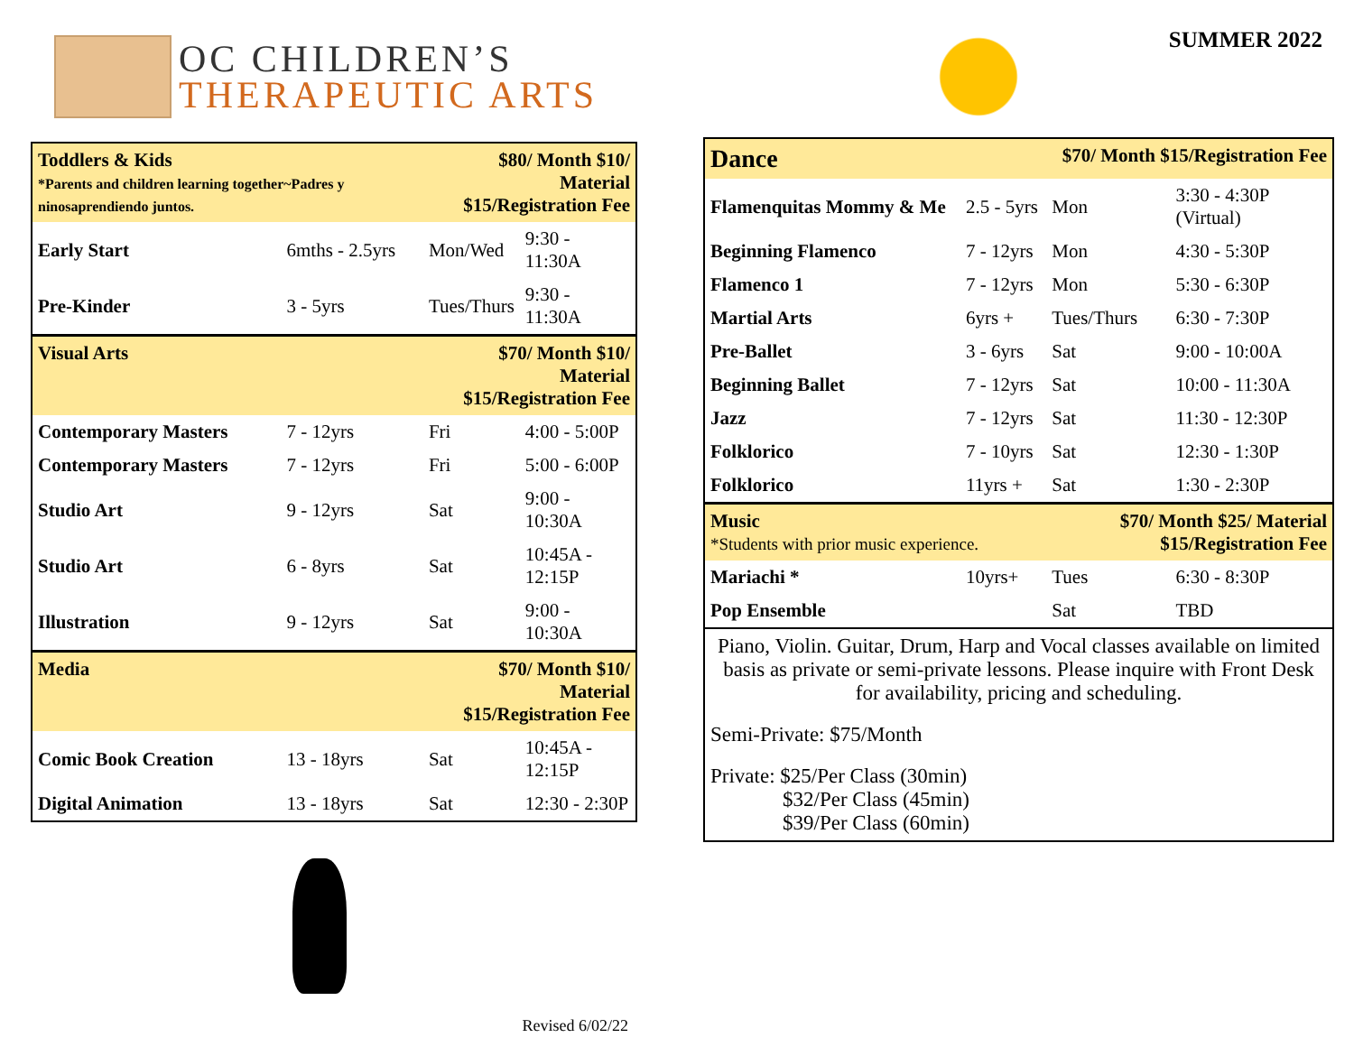OC CHILDREN’S
THERAPEUTIC ARTS
| Toddlers & Kids *Parents and children learning together~Padres y ninosaprendiendo juntos. | | $80/ Month $10/ Material $15/Registration Fee | |
| Early Start | 6mths - 2.5yrs | Mon/Wed | 9:30 - 11:30A |
| Pre-Kinder | 3 - 5yrs | Tues/Thurs | 9:30 - 11:30A |
| Visual Arts | | $70/ Month $10/ Material $15/Registration Fee | |
| Contemporary Masters | 7 - 12yrs | Fri | 4:00 - 5:00P |
| Contemporary Masters | 7 - 12yrs | Fri | 5:00 - 6:00P |
| Studio Art | 9 - 12yrs | Sat | 9:00 - 10:30A |
| Studio Art | 6 - 8yrs | Sat | 10:45A - 12:15P |
| Illustration | 9 - 12yrs | Sat | 9:00 - 10:30A |
| Media | | $70/ Month $10/ Material $15/Registration Fee | |
| Comic Book Creation | 13 - 18yrs | Sat | 10:45A - 12:15P |
| Digital Animation | 13 - 18yrs | Sat | 12:30 - 2:30P |
Revised 6/02/22
SUMMER 2022
| Dance | | $70/ Month $15/Registration Fee | |
| Flamenquitas Mommy & Me | 2.5 - 5yrs | Mon | 3:30 - 4:30P (Virtual) |
| Beginning Flamenco | 7 - 12yrs | Mon | 4:30 - 5:30P |
| Flamenco 1 | 7 - 12yrs | Mon | 5:30 - 6:30P |
| Martial Arts | 6yrs + | Tues/Thurs | 6:30 - 7:30P |
| Pre-Ballet | 3 - 6yrs | Sat | 9:00 - 10:00A |
| Beginning Ballet | 7 - 12yrs | Sat | 10:00 - 11:30A |
| Jazz | 7 - 12yrs | Sat | 11:30 - 12:30P |
| Folklorico | 7 - 10yrs | Sat | 12:30 - 1:30P |
| Folklorico | 11yrs + | Sat | 1:30 - 2:30P |
| Music *Students with prior music experience. | | $70/ Month $25/ Material $15/Registration Fee | |
| Mariachi * | 10yrs+ | Tues | 6:30 - 8:30P |
| Pop Ensemble | | Sat | TBD |
Piano, Violin. Guitar, Drum, Harp and Vocal classes available on limited basis as private or semi-private lessons. Please inquire with Front Desk for availability, pricing and scheduling.
Semi-Private: $75/Month
Private: $25/Per Class (30min)
$32/Per Class (45min)
$39/Per Class (60min)